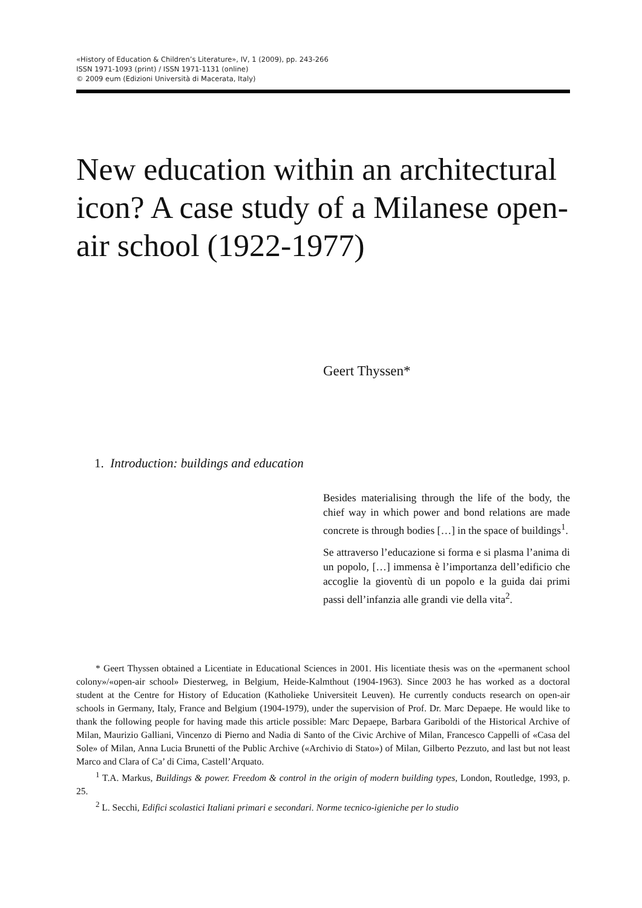«History of Education & Children’s Literature», IV, 1 (2009), pp. 243-266
ISSN 1971-1093 (print) / ISSN 1971-1131 (online)
© 2009 eum (Edizioni Università di Macerata, Italy)
New education within an architectural icon? A case study of a Milanese open-air school (1922-1977)
Geert Thyssen*
1. Introduction: buildings and education
Besides materialising through the life of the body, the chief way in which power and bond relations are made concrete is through bodies […] in the space of buildings<sup>1</sup>.
Se attraverso l’educazione si forma e si plasma l’anima di un popolo, […] immensa è l’importanza dell’edificio che accoglie la gioventù di un popolo e la guida dai primi passi dell’infanzia alle grandi vie della vita<sup>2</sup>.
* Geert Thyssen obtained a Licentiate in Educational Sciences in 2001. His licentiate thesis was on the «permanent school colony»/«open-air school» Diesterweg, in Belgium, Heide-Kalmthout (1904-1963). Since 2003 he has worked as a doctoral student at the Centre for History of Education (Katholieke Universiteit Leuven). He currently conducts research on open-air schools in Germany, Italy, France and Belgium (1904-1979), under the supervision of Prof. Dr. Marc Depaepe. He would like to thank the following people for having made this article possible: Marc Depaepe, Barbara Gariboldi of the Historical Archive of Milan, Maurizio Galliani, Vincenzo di Pierno and Nadia di Santo of the Civic Archive of Milan, Francesco Cappelli of «Casa del Sole» of Milan, Anna Lucia Brunetti of the Public Archive («Archivio di Stato») of Milan, Gilberto Pezzuto, and last but not least Marco and Clara of Ca’ di Cima, Castell’Arquato.
<sup>1</sup> T.A. Markus, Buildings & power. Freedom & control in the origin of modern building types, London, Routledge, 1993, p. 25.
<sup>2</sup> L. Secchi, Edifici scolastici Italiani primari e secondari. Norme tecnico-igieniche per lo studio